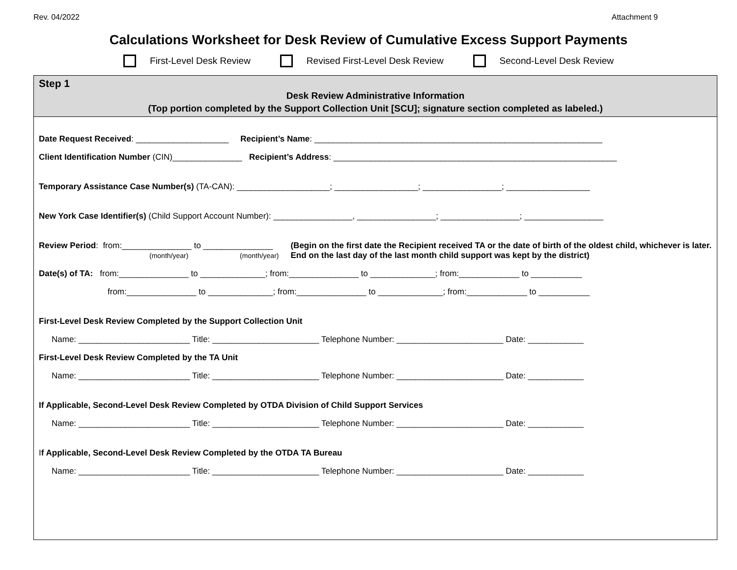Rev. 04/2022 Attachment 9
Calculations Worksheet for Desk Review of Cumulative Excess Support Payments
First-Level Desk Review Revised First-Level Desk Review Second-Level Desk Review
Step 1
Desk Review Administrative Information
(Top portion completed by the Support Collection Unit [SCU]; signature section completed as labeled.)
Date Request Received: ____________________ Recipient’s Name: ______________________________________________________________
Client Identification Number (CIN)_______________ Recipient’s Address: _____________________________________________________________
Temporary Assistance Case Number(s) (TA-CAN): ____________________; __________________; _________________; __________________
New York Case Identifier(s) (Child Support Account Number): _________________, _________________; _________________; _________________
Review Period: from:_______________ to _______________
(month/year) (month/year)
(Begin on the first date the Recipient received TA or the date of birth of the oldest child, whichever is later. End on the last day of the last month child support was kept by the district)
Date(s) of TA: from:_______________ to ______________; from:_______________ to ______________; from:_____________ to ___________
from:_______________ to ______________; from:_______________ to ______________; from:_____________ to ___________
First-Level Desk Review Completed by the Support Collection Unit
Name: ________________________ Title: _______________________ Telephone Number: _______________________ Date: ____________
First-Level Desk Review Completed by the TA Unit
Name: ________________________ Title: _______________________ Telephone Number: _______________________ Date: ____________
If Applicable, Second-Level Desk Review Completed by OTDA Division of Child Support Services
Name: ________________________ Title: _______________________ Telephone Number: _______________________ Date: ____________
If Applicable, Second-Level Desk Review Completed by the OTDA TA Bureau
Name: ________________________ Title: _______________________ Telephone Number: _______________________ Date: ____________